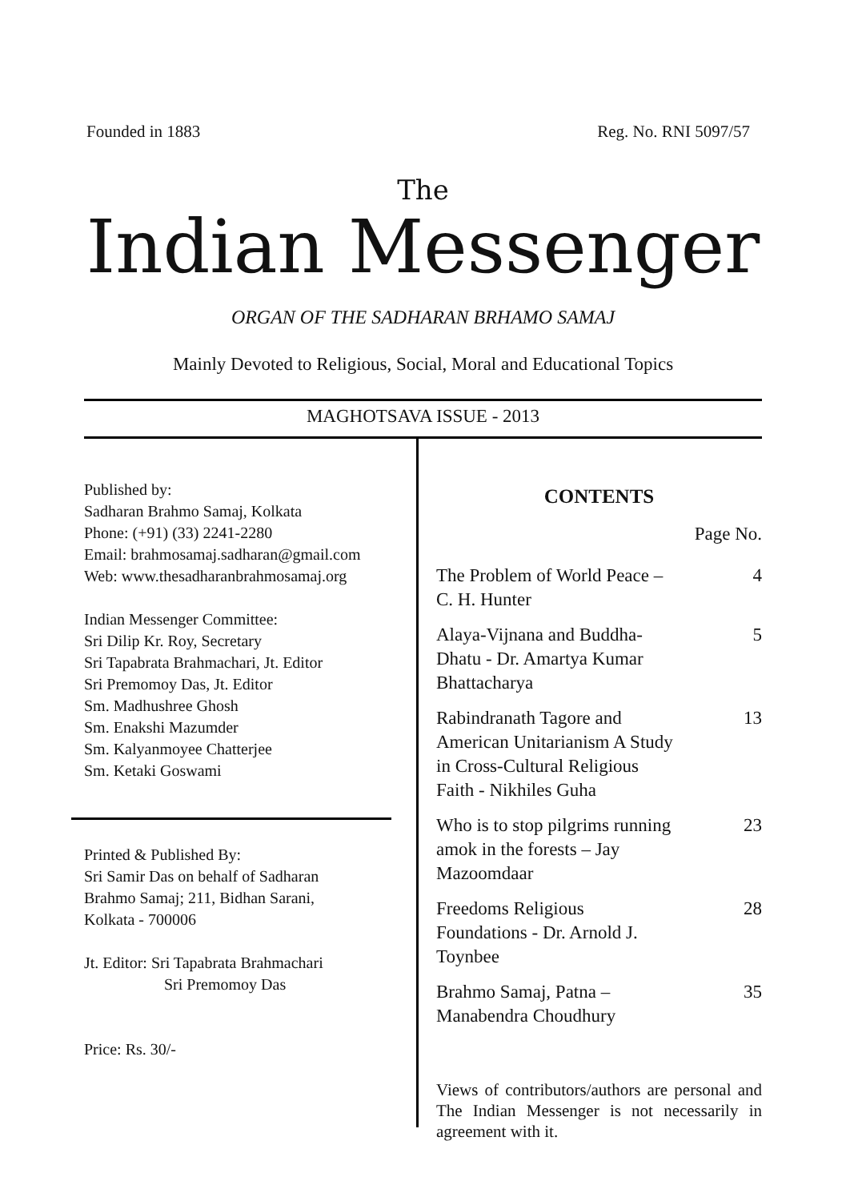Founded in 1883 Reg. No. RNI 5097/57
The
Indian Messenger
ORGAN OF THE SADHARAN BRHAMO SAMAJ
Mainly Devoted to Religious, Social, Moral and Educational Topics
MAGHOTSAVA ISSUE - 2013
Published by:
Sadharan Brahmo Samaj, Kolkata
Phone: (+91) (33) 2241-2280
Email: brahmosamaj.sadharan@gmail.com
Web: www.thesadharanbrahmosamaj.org
Indian Messenger Committee:
Sri Dilip Kr. Roy, Secretary
Sri Tapabrata Brahmachari, Jt. Editor
Sri Premomoy Das, Jt. Editor
Sm. Madhushree Ghosh
Sm. Enakshi Mazumder
Sm. Kalyanmoyee Chatterjee
Sm. Ketaki Goswami
Printed & Published By:
Sri Samir Das on behalf of Sadharan
Brahmo Samaj; 211, Bidhan Sarani,
Kolkata - 700006
Jt. Editor: Sri Tapabrata Brahmachari
Sri Premomoy Das
Price: Rs. 30/-
CONTENTS
| | Page No. |
| The Problem of World Peace – C. H. Hunter | 4 |
| Alaya-Vijnana and Buddha- Dhatu - Dr. Amartya Kumar Bhattacharya | 5 |
| Rabindranath Tagore and American Unitarianism A Study in Cross-Cultural Religious Faith - Nikhiles Guha | 13 |
| Who is to stop pilgrims running amok in the forests – Jay Mazoomdaar | 23 |
| Freedoms Religious Foundations - Dr. Arnold J. Toynbee | 28 |
| Brahmo Samaj, Patna – Manabendra Choudhury | 35 |
Views of contributors/authors are personal and The Indian Messenger is not necessarily in agreement with it.